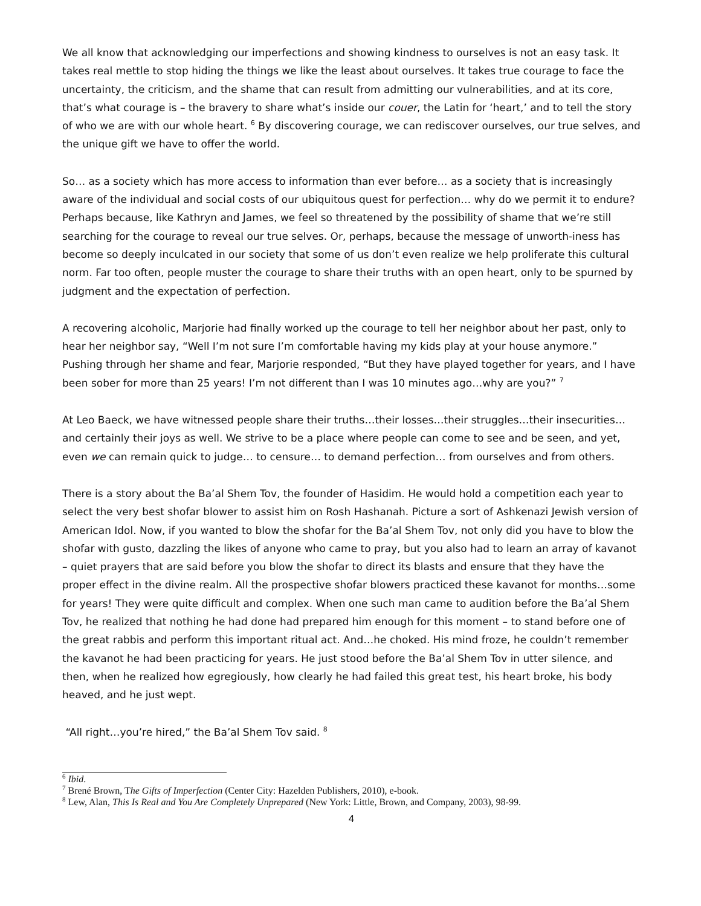We all know that acknowledging our imperfections and showing kindness to ourselves is not an easy task. It takes real mettle to stop hiding the things we like the least about ourselves. It takes true courage to face the uncertainty, the criticism, and the shame that can result from admitting our vulnerabilities, and at its core, that’s what courage is – the bravery to share what’s inside our couer, the Latin for ‘heart,’ and to tell the story of who we are with our whole heart. <sup>6</sup> By discovering courage, we can rediscover ourselves, our true selves, and the unique gift we have to offer the world.
So… as a society which has more access to information than ever before… as a society that is increasingly aware of the individual and social costs of our ubiquitous quest for perfection… why do we permit it to endure? Perhaps because, like Kathryn and James, we feel so threatened by the possibility of shame that we’re still searching for the courage to reveal our true selves. Or, perhaps, because the message of unworth-iness has become so deeply inculcated in our society that some of us don’t even realize we help proliferate this cultural norm. Far too often, people muster the courage to share their truths with an open heart, only to be spurned by judgment and the expectation of perfection.
A recovering alcoholic, Marjorie had finally worked up the courage to tell her neighbor about her past, only to hear her neighbor say, “Well I’m not sure I’m comfortable having my kids play at your house anymore.” Pushing through her shame and fear, Marjorie responded, “But they have played together for years, and I have been sober for more than 25 years! I’m not different than I was 10 minutes ago…why are you?” <sup>7</sup>
At Leo Baeck, we have witnessed people share their truths…their losses…their struggles…their insecurities… and certainly their joys as well. We strive to be a place where people can come to see and be seen, and yet, even we can remain quick to judge… to censure… to demand perfection… from ourselves and from others.
There is a story about the Ba’al Shem Tov, the founder of Hasidim. He would hold a competition each year to select the very best shofar blower to assist him on Rosh Hashanah. Picture a sort of Ashkenazi Jewish version of American Idol. Now, if you wanted to blow the shofar for the Ba’al Shem Tov, not only did you have to blow the shofar with gusto, dazzling the likes of anyone who came to pray, but you also had to learn an array of kavanot – quiet prayers that are said before you blow the shofar to direct its blasts and ensure that they have the proper effect in the divine realm. All the prospective shofar blowers practiced these kavanot for months…some for years! They were quite difficult and complex. When one such man came to audition before the Ba’al Shem Tov, he realized that nothing he had done had prepared him enough for this moment – to stand before one of the great rabbis and perform this important ritual act. And…he choked. His mind froze, he couldn’t remember the kavanot he had been practicing for years. He just stood before the Ba’al Shem Tov in utter silence, and then, when he realized how egregiously, how clearly he had failed this great test, his heart broke, his body heaved, and he just wept.
“All right…you’re hired,” the Ba’al Shem Tov said. <sup>8</sup>
<sup>6</sup> Ibid.
<sup>7</sup> Brené Brown, The Gifts of Imperfection (Center City: Hazelden Publishers, 2010), e-book.
<sup>8</sup> Lew, Alan, This Is Real and You Are Completely Unprepared (New York: Little, Brown, and Company, 2003), 98-99.
4